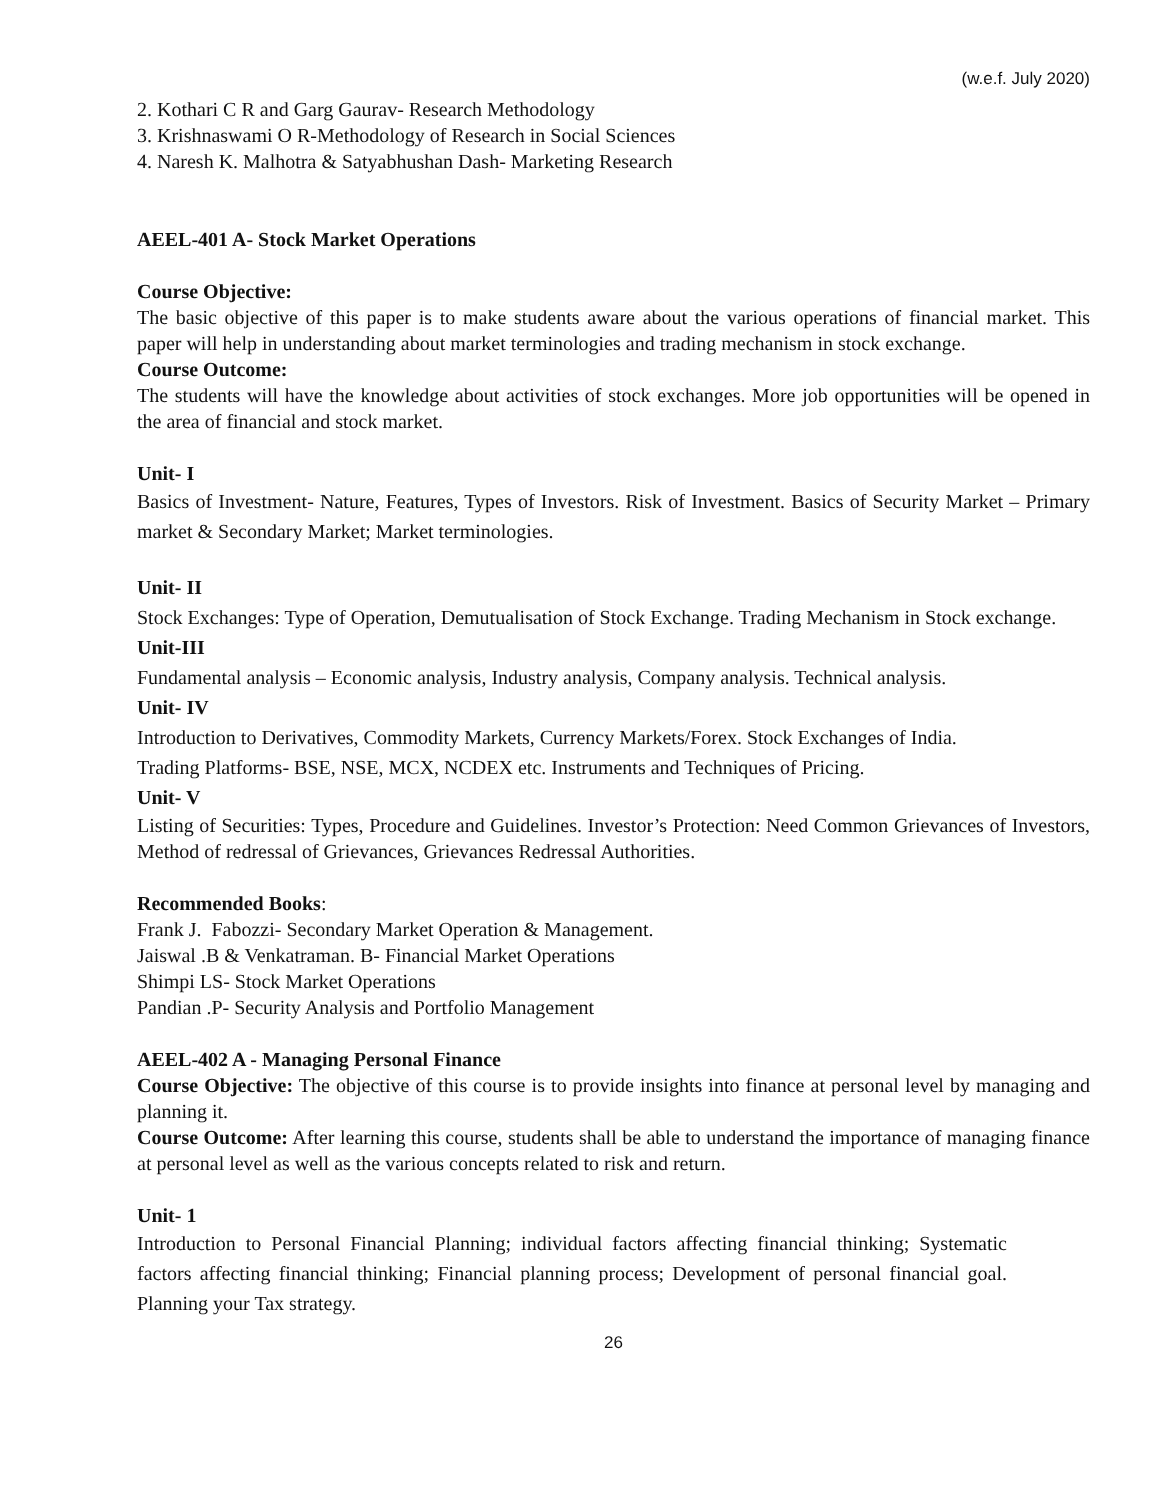(w.e.f. July 2020)
2. Kothari C R and Garg Gaurav- Research Methodology
3. Krishnaswami O R-Methodology of Research in Social Sciences
4. Naresh K. Malhotra & Satyabhushan Dash- Marketing Research
AEEL-401 A- Stock Market Operations
Course Objective:
The basic objective of this paper is to make students aware about the various operations of financial market. This paper will help in understanding about market terminologies and trading mechanism in stock exchange.
Course Outcome:
The students will have the knowledge about activities of stock exchanges. More job opportunities will be opened in the area of financial and stock market.
Unit- I
Basics of Investment- Nature, Features, Types of Investors. Risk of Investment. Basics of Security Market – Primary market & Secondary Market; Market terminologies.
Unit- II
Stock Exchanges: Type of Operation, Demutualisation of Stock Exchange. Trading Mechanism in Stock exchange.
Unit-III
Fundamental analysis – Economic analysis, Industry analysis, Company analysis. Technical analysis.
Unit- IV
Introduction to Derivatives, Commodity Markets, Currency Markets/Forex. Stock Exchanges of India.
Trading Platforms- BSE, NSE, MCX, NCDEX etc. Instruments and Techniques of Pricing.
Unit- V
Listing of Securities: Types, Procedure and Guidelines. Investor’s Protection: Need Common Grievances of Investors, Method of redressal of Grievances, Grievances Redressal Authorities.
Recommended Books:
Frank J. Fabozzi- Secondary Market Operation & Management.
Jaiswal .B & Venkatraman. B- Financial Market Operations
Shimpi LS- Stock Market Operations
Pandian .P- Security Analysis and Portfolio Management
AEEL-402 A - Managing Personal Finance
Course Objective: The objective of this course is to provide insights into finance at personal level by managing and planning it.
Course Outcome: After learning this course, students shall be able to understand the importance of managing finance at personal level as well as the various concepts related to risk and return.
Unit- 1
Introduction to Personal Financial Planning; individual factors affecting financial thinking; Systematic factors affecting financial thinking; Financial planning process; Development of personal financial goal. Planning your Tax strategy.
26